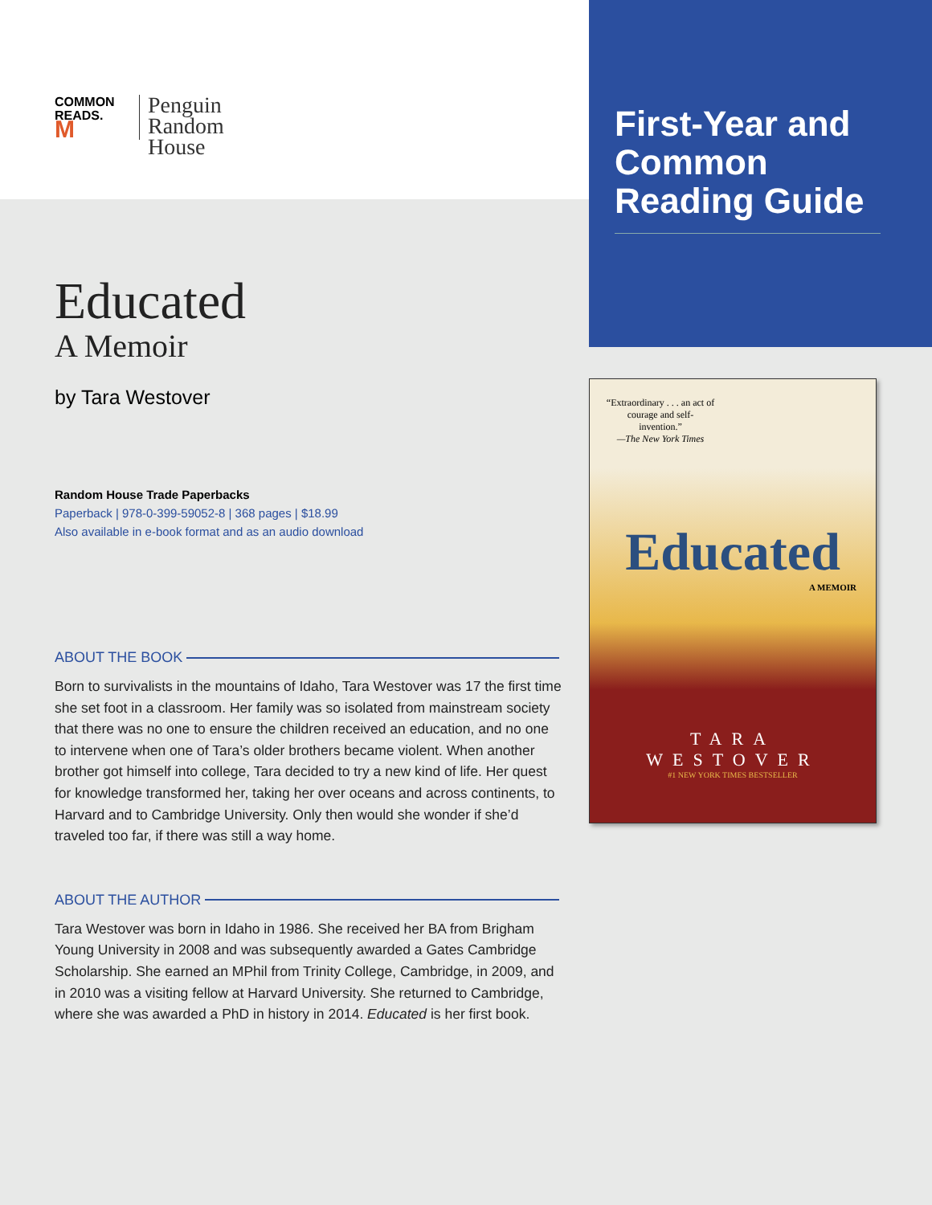COMMON
READS.
M
Penguin
Random
House
Educated
A Memoir
by Tara Westover
Random House Trade Paperbacks
Paperback | 978-0-399-59052-8 | 368 pages | $18.99
Also available in e-book format and as an audio download
ABOUT THE BOOK
Born to survivalists in the mountains of Idaho, Tara Westover was 17 the first time she set foot in a classroom. Her family was so isolated from mainstream society that there was no one to ensure the children received an education, and no one to intervene when one of Tara’s older brothers became violent. When another brother got himself into college, Tara decided to try a new kind of life. Her quest for knowledge transformed her, taking her over oceans and across continents, to Harvard and to Cambridge University. Only then would she wonder if she’d traveled too far, if there was still a way home.
ABOUT THE AUTHOR
Tara Westover was born in Idaho in 1986. She received her BA from Brigham Young University in 2008 and was subsequently awarded a Gates Cambridge Scholarship. She earned an MPhil from Trinity College, Cambridge, in 2009, and in 2010 was a visiting fellow at Harvard University. She returned to Cambridge, where she was awarded a PhD in history in 2014. Educated is her first book.
First-Year and Common Reading Guide
“Extraordinary . . . an act of courage and self-invention.”
—The New York Times
Educated
A MEMOIR
TARA
WESTOVER
#1 NEW YORK TIMES BESTSELLER